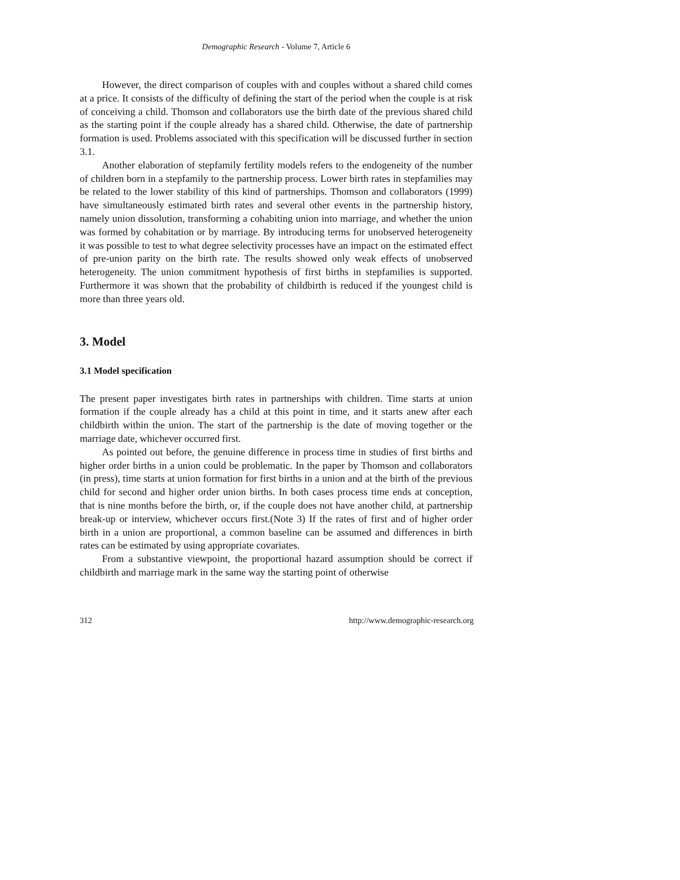Demographic Research - Volume 7, Article 6
However, the direct comparison of couples with and couples without a shared child comes at a price. It consists of the difficulty of defining the start of the period when the couple is at risk of conceiving a child. Thomson and collaborators use the birth date of the previous shared child as the starting point if the couple already has a shared child. Otherwise, the date of partnership formation is used. Problems associated with this specification will be discussed further in section 3.1.
Another elaboration of stepfamily fertility models refers to the endogeneity of the number of children born in a stepfamily to the partnership process. Lower birth rates in stepfamilies may be related to the lower stability of this kind of partnerships. Thomson and collaborators (1999) have simultaneously estimated birth rates and several other events in the partnership history, namely union dissolution, transforming a cohabiting union into marriage, and whether the union was formed by cohabitation or by marriage. By introducing terms for unobserved heterogeneity it was possible to test to what degree selectivity processes have an impact on the estimated effect of pre-union parity on the birth rate. The results showed only weak effects of unobserved heterogeneity. The union commitment hypothesis of first births in stepfamilies is supported. Furthermore it was shown that the probability of childbirth is reduced if the youngest child is more than three years old.
3. Model
3.1 Model specification
The present paper investigates birth rates in partnerships with children. Time starts at union formation if the couple already has a child at this point in time, and it starts anew after each childbirth within the union. The start of the partnership is the date of moving together or the marriage date, whichever occurred first.
As pointed out before, the genuine difference in process time in studies of first births and higher order births in a union could be problematic. In the paper by Thomson and collaborators (in press), time starts at union formation for first births in a union and at the birth of the previous child for second and higher order union births. In both cases process time ends at conception, that is nine months before the birth, or, if the couple does not have another child, at partnership break-up or interview, whichever occurs first.(Note 3) If the rates of first and of higher order birth in a union are proportional, a common baseline can be assumed and differences in birth rates can be estimated by using appropriate covariates.
From a substantive viewpoint, the proportional hazard assumption should be correct if childbirth and marriage mark in the same way the starting point of otherwise
312 http://www.demographic-research.org